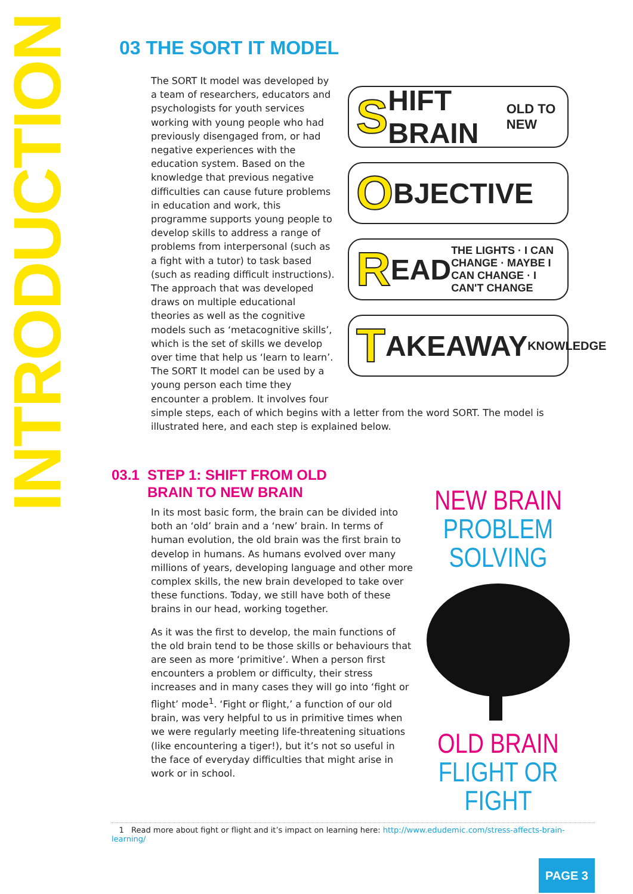INTRODUCTION
03 THE SORT IT MODEL
S HIFT BRAIN OLD TO NEW
O BJECTIVE
R EAD THE LIGHTS · I CAN CHANGE · MAYBE I CAN CHANGE · I CAN'T CHANGE
T AKEAWAY KNOWLEDGE
The SORT It model was developed by a team of researchers, educators and psychologists for youth services working with young people who had previously disengaged from, or had negative experiences with the education system. Based on the knowledge that previous negative difficulties can cause future problems in education and work, this programme supports young people to develop skills to address a range of problems from interpersonal (such as a fight with a tutor) to task based (such as reading difficult instructions). The approach that was developed draws on multiple educational theories as well as the cognitive models such as ‘metacognitive skills’, which is the set of skills we develop over time that help us ‘learn to learn’. The SORT It model can be used by a young person each time they encounter a problem. It involves four simple steps, each of which begins with a letter from the word SORT. The model is illustrated here, and each step is explained below.
03.1 STEP 1: SHIFT FROM OLD
BRAIN TO NEW BRAIN
In its most basic form, the brain can be divided into both an ‘old’ brain and a ‘new’ brain. In terms of human evolution, the old brain was the first brain to develop in humans. As humans evolved over many millions of years, developing language and other more complex skills, the new brain developed to take over these functions. Today, we still have both of these brains in our head, working together.
As it was the first to develop, the main functions of the old brain tend to be those skills or behaviours that are seen as more ‘primitive’. When a person first encounters a problem or difficulty, their stress increases and in many cases they will go into ‘fight or flight’ mode<sup>1</sup>. ‘Fight or flight,’ a function of our old brain, was very helpful to us in primitive times when we were regularly meeting life-threatening situations (like encountering a tiger!), but it’s not so useful in the face of everyday difficulties that might arise in work or in school.
NEW BRAIN
PROBLEM SOLVING
OLD BRAIN
FLIGHT OR FIGHT
1 Read more about fight or flight and it’s impact on learning here: http://www.edudemic.com/stress-affects-brain-learning/
PAGE 3